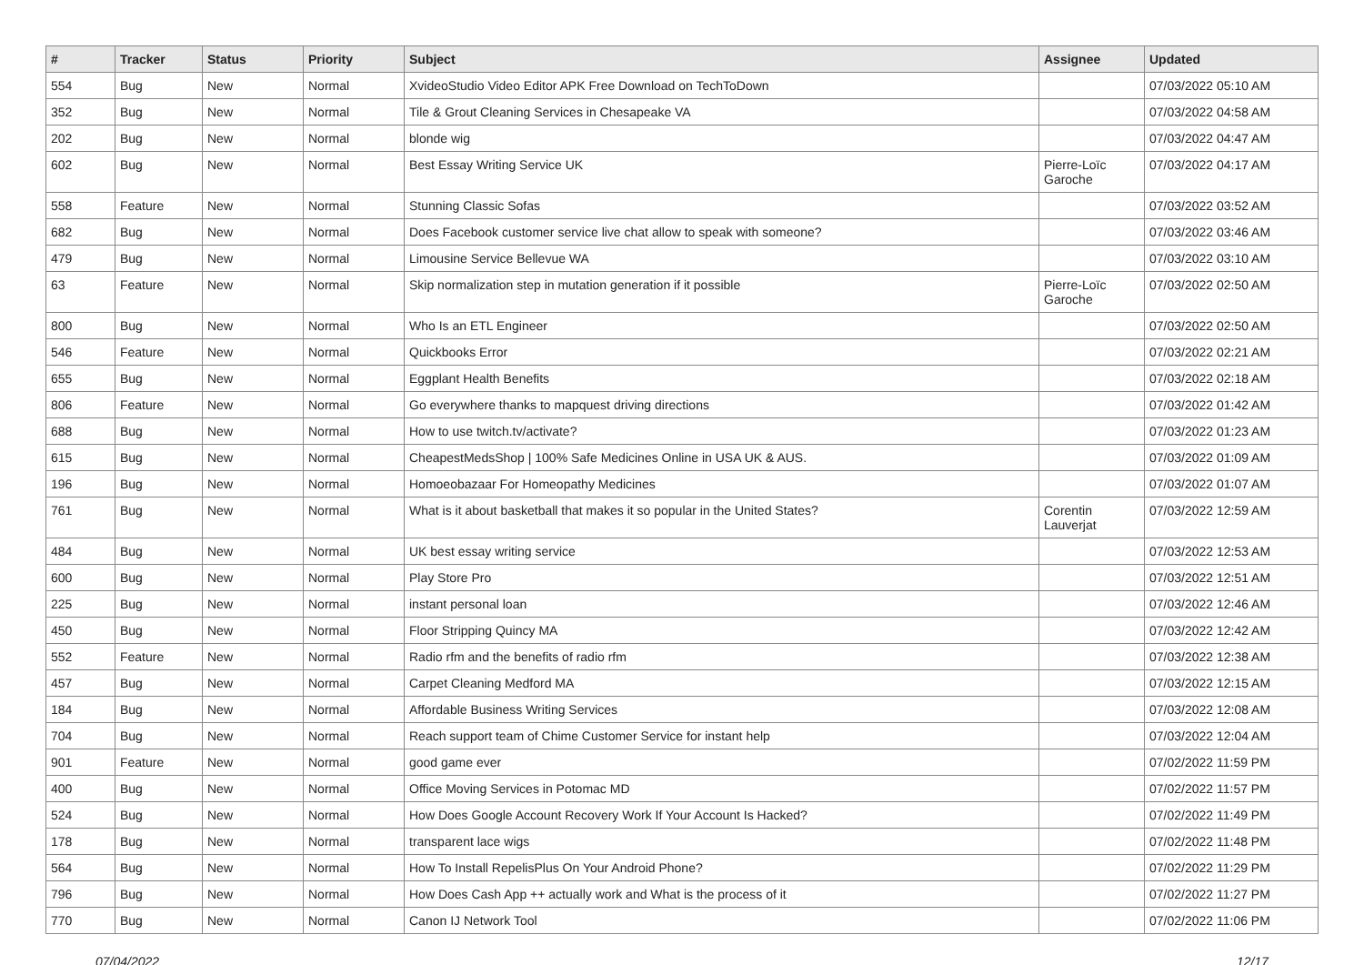| # | Tracker | Status | Priority | Subject | Assignee | Updated |
| --- | --- | --- | --- | --- | --- | --- |
| 554 | Bug | New | Normal | XvideoStudio Video Editor APK Free Download on TechToDown | | 07/03/2022 05:10 AM |
| 352 | Bug | New | Normal | Tile & Grout Cleaning Services in Chesapeake VA | | 07/03/2022 04:58 AM |
| 202 | Bug | New | Normal | blonde wig | | 07/03/2022 04:47 AM |
| 602 | Bug | New | Normal | Best Essay Writing Service UK | Pierre-Loïc Garoche | 07/03/2022 04:17 AM |
| 558 | Feature | New | Normal | Stunning Classic Sofas | | 07/03/2022 03:52 AM |
| 682 | Bug | New | Normal | Does Facebook customer service live chat allow to speak with someone? | | 07/03/2022 03:46 AM |
| 479 | Bug | New | Normal | Limousine Service Bellevue WA | | 07/03/2022 03:10 AM |
| 63 | Feature | New | Normal | Skip normalization step in mutation generation if it possible | Pierre-Loïc Garoche | 07/03/2022 02:50 AM |
| 800 | Bug | New | Normal | Who Is an ETL Engineer | | 07/03/2022 02:50 AM |
| 546 | Feature | New | Normal | Quickbooks Error | | 07/03/2022 02:21 AM |
| 655 | Bug | New | Normal | Eggplant Health Benefits | | 07/03/2022 02:18 AM |
| 806 | Feature | New | Normal | Go everywhere thanks to mapquest driving directions | | 07/03/2022 01:42 AM |
| 688 | Bug | New | Normal | How to use twitch.tv/activate? | | 07/03/2022 01:23 AM |
| 615 | Bug | New | Normal | CheapestMedsShop / 100% Safe Medicines Online in USA UK & AUS. | | 07/03/2022 01:09 AM |
| 196 | Bug | New | Normal | Homoeobazaar For Homeopathy Medicines | | 07/03/2022 01:07 AM |
| 761 | Bug | New | Normal | What is it about basketball that makes it so popular in the United States? | Corentin Lauverjat | 07/03/2022 12:59 AM |
| 484 | Bug | New | Normal | UK best essay writing service | | 07/03/2022 12:53 AM |
| 600 | Bug | New | Normal | Play Store Pro | | 07/03/2022 12:51 AM |
| 225 | Bug | New | Normal | instant personal loan | | 07/03/2022 12:46 AM |
| 450 | Bug | New | Normal | Floor Stripping Quincy MA | | 07/03/2022 12:42 AM |
| 552 | Feature | New | Normal | Radio rfm and the benefits of radio rfm | | 07/03/2022 12:38 AM |
| 457 | Bug | New | Normal | Carpet Cleaning Medford MA | | 07/03/2022 12:15 AM |
| 184 | Bug | New | Normal | Affordable Business Writing Services | | 07/03/2022 12:08 AM |
| 704 | Bug | New | Normal | Reach support team of Chime Customer Service for instant help | | 07/03/2022 12:04 AM |
| 901 | Feature | New | Normal | good game ever | | 07/02/2022 11:59 PM |
| 400 | Bug | New | Normal | Office Moving Services in Potomac MD | | 07/02/2022 11:57 PM |
| 524 | Bug | New | Normal | How Does Google Account Recovery Work If Your Account Is Hacked? | | 07/02/2022 11:49 PM |
| 178 | Bug | New | Normal | transparent lace wigs | | 07/02/2022 11:48 PM |
| 564 | Bug | New | Normal | How To Install RepelisPlus On Your Android Phone? | | 07/02/2022 11:29 PM |
| 796 | Bug | New | Normal | How Does Cash App ++ actually work and What is the process of it | | 07/02/2022 11:27 PM |
| 770 | Bug | New | Normal | Canon IJ Network Tool | | 07/02/2022 11:06 PM |
07/04/2022 12/17